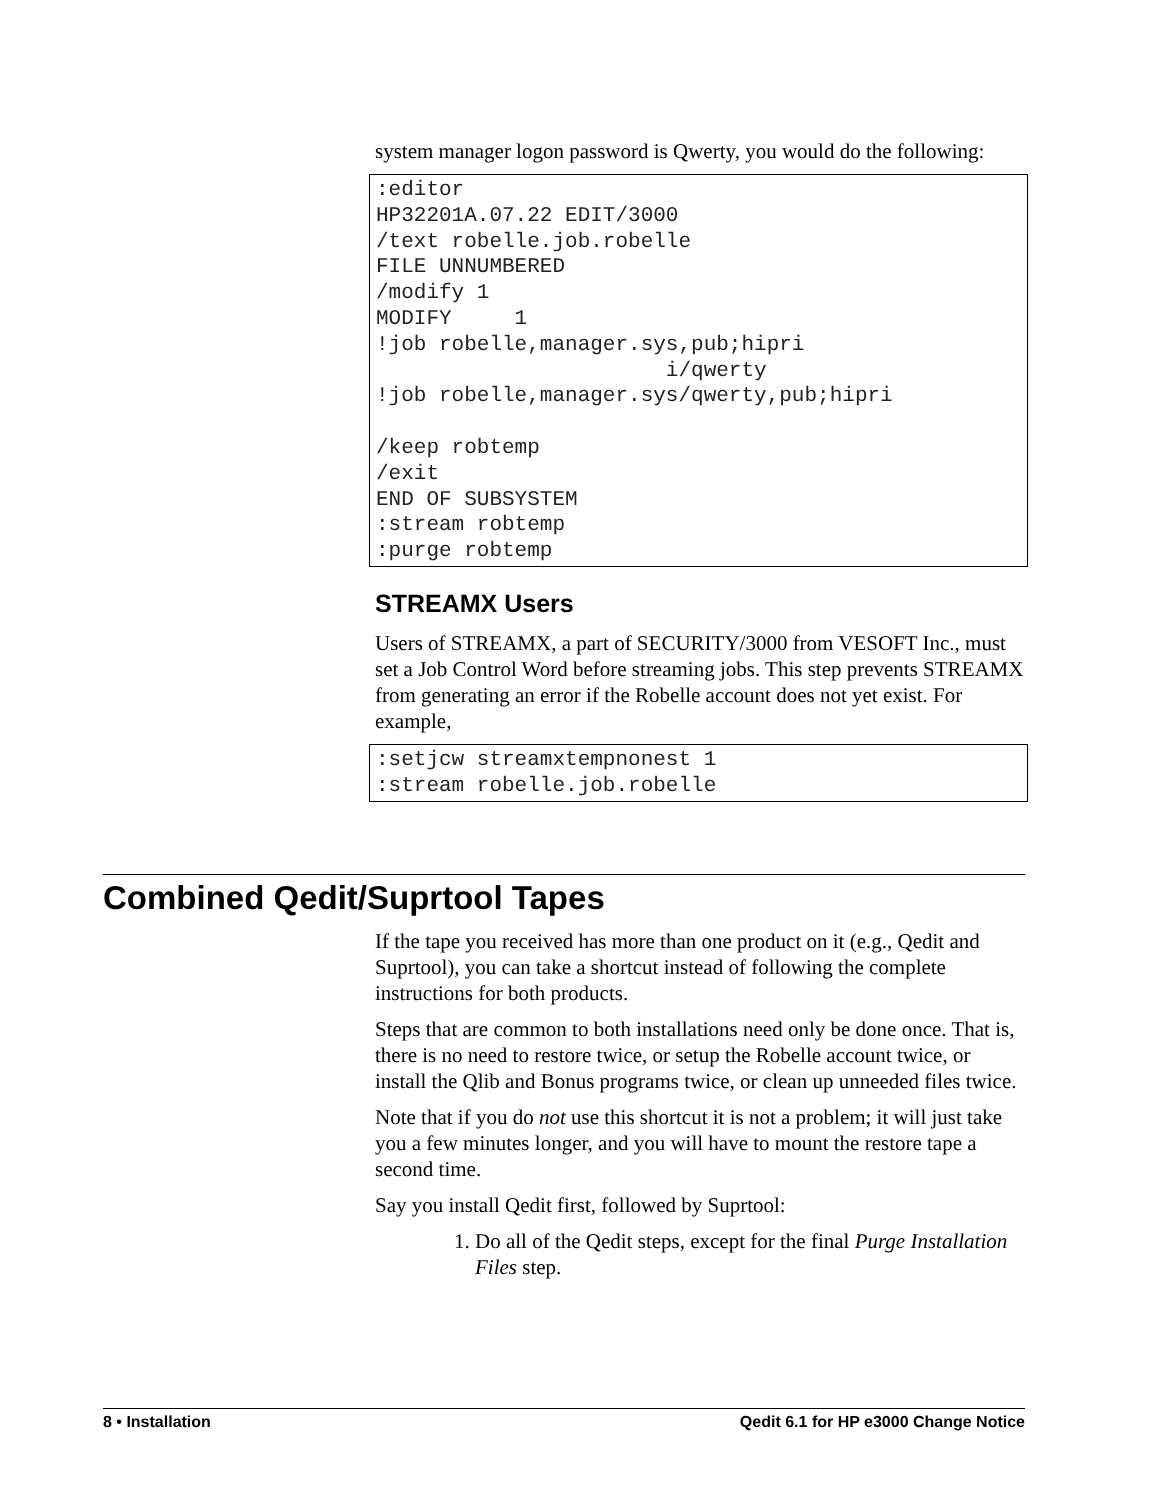system manager logon password is Qwerty, you would do the following:
:editor
HP32201A.07.22 EDIT/3000
/text robelle.job.robelle
FILE UNNUMBERED
/modify 1
MODIFY     1
!job robelle,manager.sys,pub;hipri
                       i/qwerty
!job robelle,manager.sys/qwerty,pub;hipri

/keep robtemp
/exit
END OF SUBSYSTEM
:stream robtemp
:purge robtemp
STREAMX Users
Users of STREAMX, a part of SECURITY/3000 from VESOFT Inc., must set a Job Control Word before streaming jobs. This step prevents STREAMX from generating an error if the Robelle account does not yet exist. For example,
:setjcw streamxtempnonest 1
:stream robelle.job.robelle
Combined Qedit/Suprtool Tapes
If the tape you received has more than one product on it (e.g., Qedit and Suprtool), you can take a shortcut instead of following the complete instructions for both products.
Steps that are common to both installations need only be done once. That is, there is no need to restore twice, or setup the Robelle account twice, or install the Qlib and Bonus programs twice, or clean up unneeded files twice.
Note that if you do not use this shortcut it is not a problem; it will just take you a few minutes longer, and you will have to mount the restore tape a second time.
Say you install Qedit first, followed by Suprtool:
1. Do all of the Qedit steps, except for the final Purge Installation Files step.
8 • Installation Qedit 6.1 for HP e3000 Change Notice